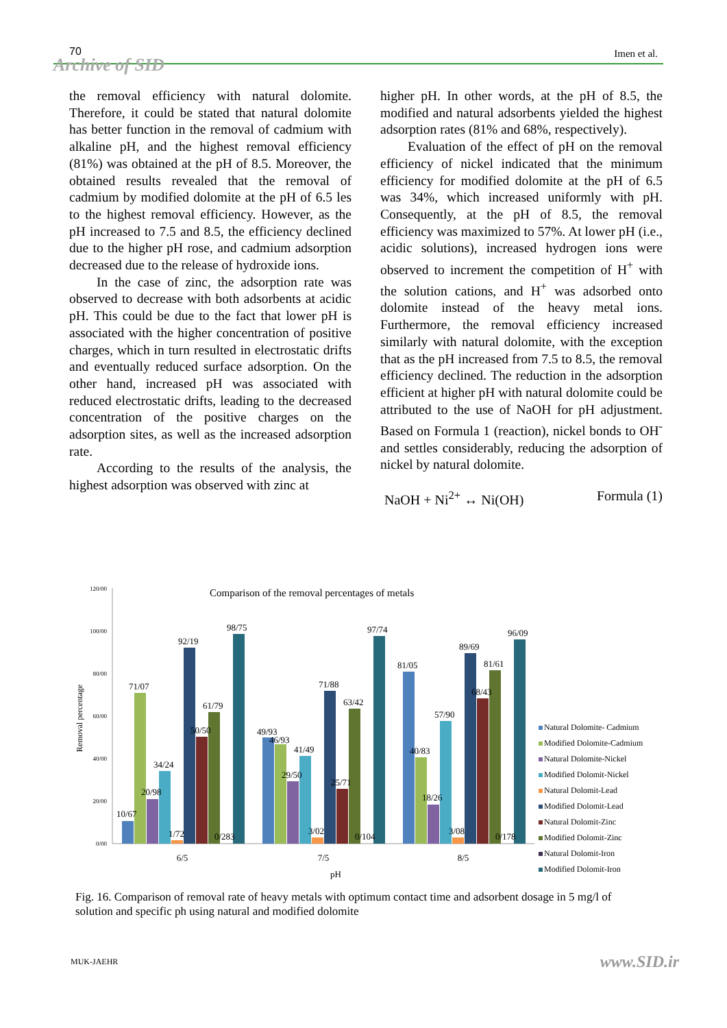70 Imen et al.
Archive of SID
the removal efficiency with natural dolomite. Therefore, it could be stated that natural dolomite has better function in the removal of cadmium with alkaline pH, and the highest removal efficiency (81%) was obtained at the pH of 8.5. Moreover, the obtained results revealed that the removal of cadmium by modified dolomite at the pH of 6.5 les to the highest removal efficiency. However, as the pH increased to 7.5 and 8.5, the efficiency declined due to the higher pH rose, and cadmium adsorption decreased due to the release of hydroxide ions.
In the case of zinc, the adsorption rate was observed to decrease with both adsorbents at acidic pH. This could be due to the fact that lower pH is associated with the higher concentration of positive charges, which in turn resulted in electrostatic drifts and eventually reduced surface adsorption. On the other hand, increased pH was associated with reduced electrostatic drifts, leading to the decreased concentration of the positive charges on the adsorption sites, as well as the increased adsorption rate.
According to the results of the analysis, the highest adsorption was observed with zinc at
higher pH. In other words, at the pH of 8.5, the modified and natural adsorbents yielded the highest adsorption rates (81% and 68%, respectively).
Evaluation of the effect of pH on the removal efficiency of nickel indicated that the minimum efficiency for modified dolomite at the pH of 6.5 was 34%, which increased uniformly with pH. Consequently, at the pH of 8.5, the removal efficiency was maximized to 57%. At lower pH (i.e., acidic solutions), increased hydrogen ions were observed to increment the competition of H<sup>+</sup> with the solution cations, and H<sup>+</sup> was adsorbed onto dolomite instead of the heavy metal ions. Furthermore, the removal efficiency increased similarly with natural dolomite, with the exception that as the pH increased from 7.5 to 8.5, the removal efficiency declined. The reduction in the adsorption efficient at higher pH with natural dolomite could be attributed to the use of NaOH for pH adjustment. Based on Formula 1 (reaction), nickel bonds to OH<sup>-</sup> and settles considerably, reducing the adsorption of nickel by natural dolomite.
NaOH + Ni<sup>2+</sup> ↔ Ni(OH) Formula (1)
Comparison of the removal percentages of metals
120/00
100/00
80/00
60/00
40/00
20/00
0/00
Removal percentage
10/67
71/07
20/98
34/24
1/72
92/19
50/50
61/79
0/283
98/75
49/93
46/93
29/50
41/49
3/02
71/88
25/71
63/42
0/104
97/74
81/05
40/83
18/26
57/90
3/08
89/69
68/43
81/61
0/178
96/09
6/5
7/5
8/5
pH
Natural Dolomite- Cadmium
Modified Dolomite-Cadmium
Natural Dolomite-Nickel
Modified Dolomit-Nickel
Natural Dolomit-Lead
Modified Dolomit-Lead
Natural Dolomit-Zinc
Modified Dolomit-Zinc
Natural Dolomit-Iron
Modified Dolomit-Iron
Fig. 16. Comparison of removal rate of heavy metals with optimum contact time and adsorbent dosage in 5 mg/l of solution and specific ph using natural and modified dolomite
MUK-JAEHR www.SID.ir